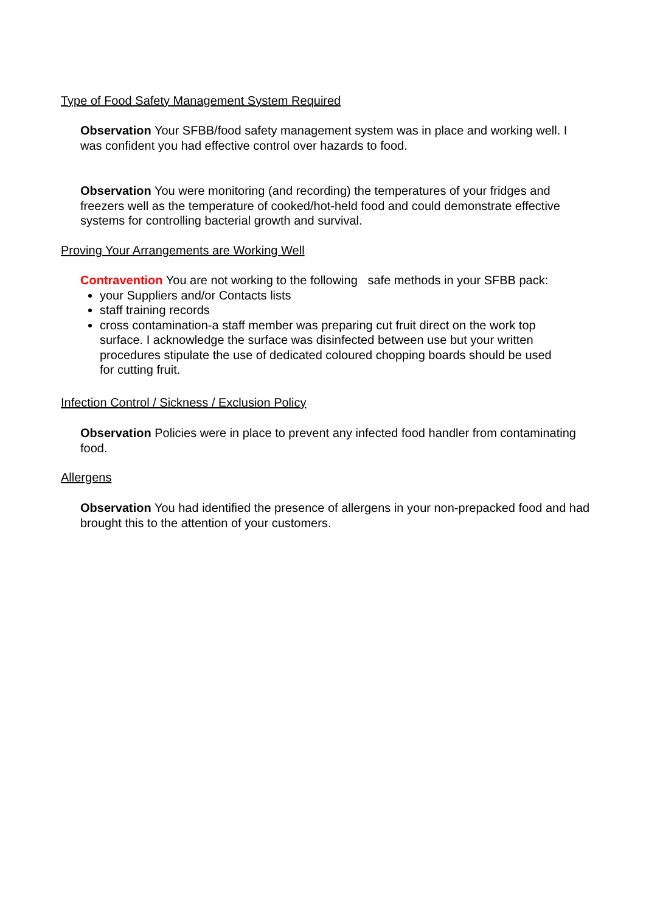Type of Food Safety Management System Required
Observation Your SFBB/food safety management system was in place and working well. I was confident you had effective control over hazards to food.
Observation You were monitoring (and recording) the temperatures of your fridges and freezers well as the temperature of cooked/hot-held food and could demonstrate effective systems for controlling bacterial growth and survival.
Proving Your Arrangements are Working Well
Contravention You are not working to the following safe methods in your SFBB pack:
your Suppliers and/or Contacts lists
staff training records
cross contamination-a staff member was preparing cut fruit direct on the work top surface. I acknowledge the surface was disinfected between use but your written procedures stipulate the use of dedicated coloured chopping boards should be used for cutting fruit.
Infection Control / Sickness / Exclusion Policy
Observation Policies were in place to prevent any infected food handler from contaminating food.
Allergens
Observation You had identified the presence of allergens in your non-prepacked food and had brought this to the attention of your customers.